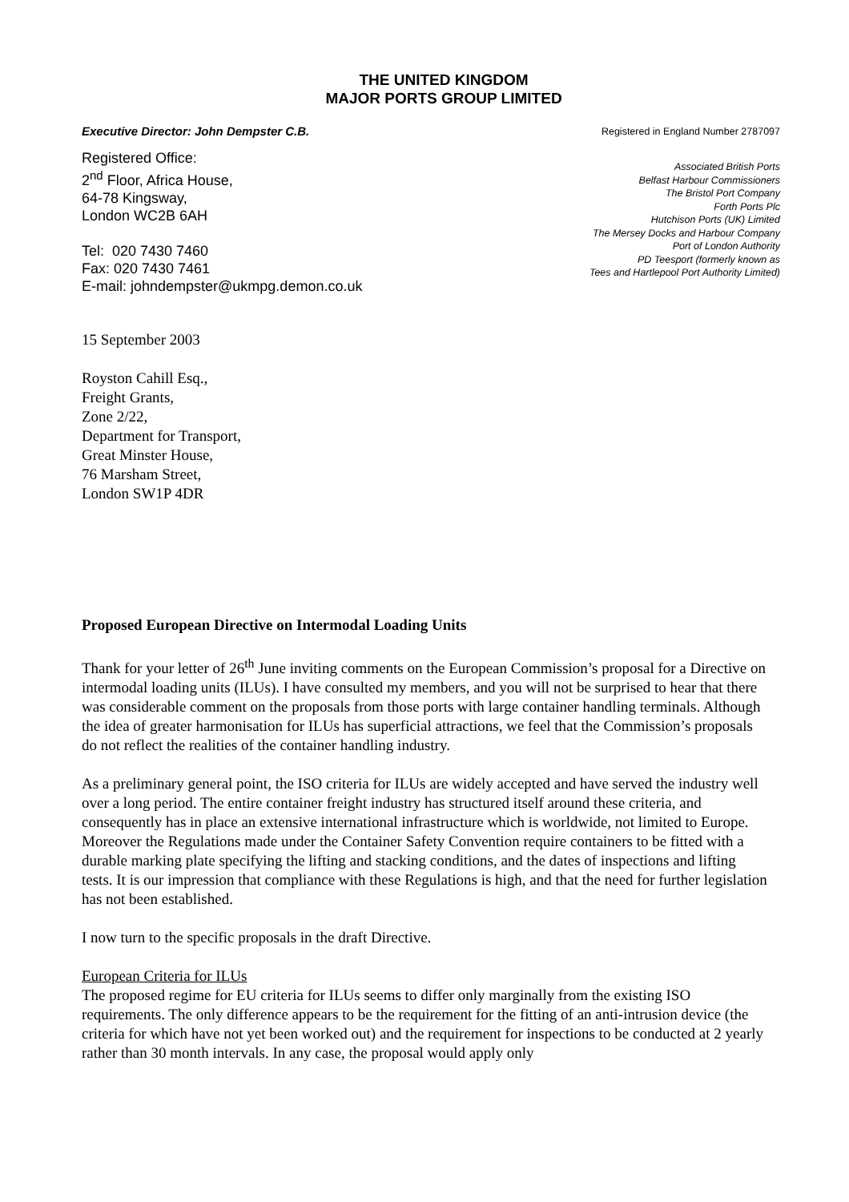THE UNITED KINGDOM
MAJOR PORTS GROUP LIMITED
Executive Director: John Dempster C.B. Registered in England Number 2787097
Registered Office:
2<sup>nd</sup> Floor, Africa House,
64-78 Kingsway,
London WC2B 6AH
Tel: 020 7430 7460
Fax: 020 7430 7461
E-mail: johndempster@ukmpg.demon.co.uk
Associated British Ports
Belfast Harbour Commissioners
The Bristol Port Company
Forth Ports Plc
Hutchison Ports (UK) Limited
The Mersey Docks and Harbour Company
Port of London Authority
PD Teesport (formerly known as
Tees and Hartlepool Port Authority Limited)
15 September 2003
Royston Cahill Esq.,
Freight Grants,
Zone 2/22,
Department for Transport,
Great Minster House,
76 Marsham Street,
London SW1P 4DR
Proposed European Directive on Intermodal Loading Units
Thank for your letter of 26<sup>th</sup> June inviting comments on the European Commission’s proposal for a Directive on intermodal loading units (ILUs). I have consulted my members, and you will not be surprised to hear that there was considerable comment on the proposals from those ports with large container handling terminals. Although the idea of greater harmonisation for ILUs has superficial attractions, we feel that the Commission’s proposals do not reflect the realities of the container handling industry.
As a preliminary general point, the ISO criteria for ILUs are widely accepted and have served the industry well over a long period. The entire container freight industry has structured itself around these criteria, and consequently has in place an extensive international infrastructure which is worldwide, not limited to Europe. Moreover the Regulations made under the Container Safety Convention require containers to be fitted with a durable marking plate specifying the lifting and stacking conditions, and the dates of inspections and lifting tests. It is our impression that compliance with these Regulations is high, and that the need for further legislation has not been established.
I now turn to the specific proposals in the draft Directive.
European Criteria for ILUs
The proposed regime for EU criteria for ILUs seems to differ only marginally from the existing ISO requirements. The only difference appears to be the requirement for the fitting of an anti-intrusion device (the criteria for which have not yet been worked out) and the requirement for inspections to be conducted at 2 yearly rather than 30 month intervals. In any case, the proposal would apply only